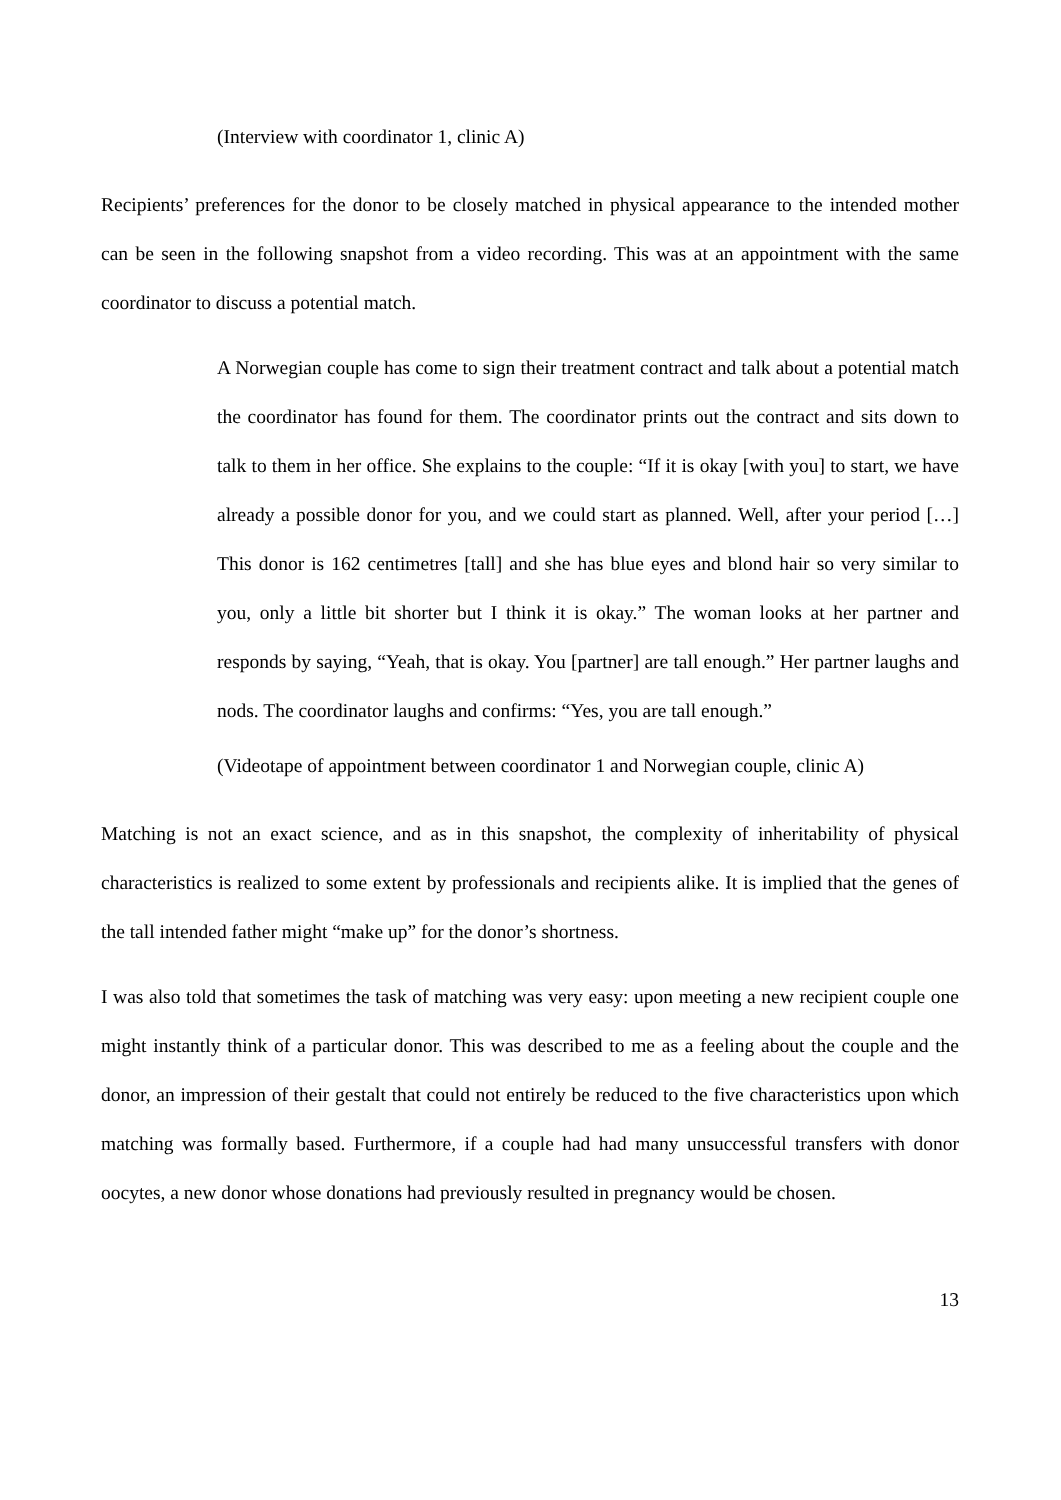(Interview with coordinator 1, clinic A)
Recipients’ preferences for the donor to be closely matched in physical appearance to the intended mother can be seen in the following snapshot from a video recording. This was at an appointment with the same coordinator to discuss a potential match.
A Norwegian couple has come to sign their treatment contract and talk about a potential match the coordinator has found for them. The coordinator prints out the contract and sits down to talk to them in her office. She explains to the couple: “If it is okay [with you] to start, we have already a possible donor for you, and we could start as planned. Well, after your period […] This donor is 162 centimetres [tall] and she has blue eyes and blond hair so very similar to you, only a little bit shorter but I think it is okay.” The woman looks at her partner and responds by saying, “Yeah, that is okay. You [partner] are tall enough.” Her partner laughs and nods. The coordinator laughs and confirms: “Yes, you are tall enough.”
(Videotape of appointment between coordinator 1 and Norwegian couple, clinic A)
Matching is not an exact science, and as in this snapshot, the complexity of inheritability of physical characteristics is realized to some extent by professionals and recipients alike. It is implied that the genes of the tall intended father might “make up” for the donor’s shortness.
I was also told that sometimes the task of matching was very easy: upon meeting a new recipient couple one might instantly think of a particular donor. This was described to me as a feeling about the couple and the donor, an impression of their gestalt that could not entirely be reduced to the five characteristics upon which matching was formally based. Furthermore, if a couple had had many unsuccessful transfers with donor oocytes, a new donor whose donations had previously resulted in pregnancy would be chosen.
13